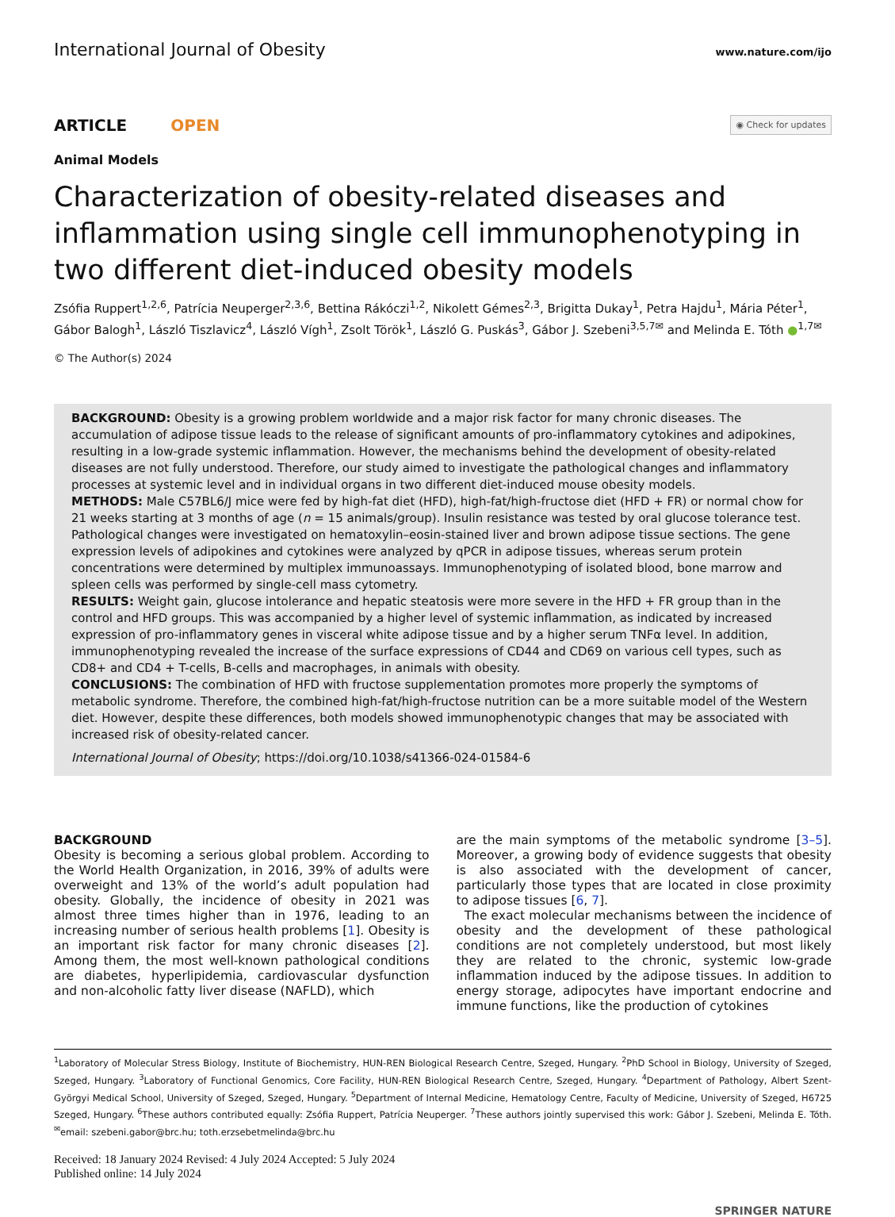International Journal of Obesity www.nature.com/ijo
ARTICLE OPEN
◉ Check for updates
Animal Models
Characterization of obesity-related diseases and inflammation using single cell immunophenotyping in two different diet-induced obesity models
Zsófia Ruppert<sup>1,2,6</sup>, Patrícia Neuperger<sup>2,3,6</sup>, Bettina Rákóczi<sup>1,2</sup>, Nikolett Gémes<sup>2,3</sup>, Brigitta Dukay<sup>1</sup>, Petra Hajdu<sup>1</sup>, Mária Péter<sup>1</sup>, Gábor Balogh<sup>1</sup>, László Tiszlavicz<sup>4</sup>, László Vígh<sup>1</sup>, Zsolt Török<sup>1</sup>, László G. Puskás<sup>3</sup>, Gábor J. Szebeni<sup>3,5,7✉</sup> and Melinda E. Tóth ●<sup>1,7✉</sup>
© The Author(s) 2024
BACKGROUND: Obesity is a growing problem worldwide and a major risk factor for many chronic diseases. The accumulation of adipose tissue leads to the release of significant amounts of pro-inflammatory cytokines and adipokines, resulting in a low-grade systemic inflammation. However, the mechanisms behind the development of obesity-related diseases are not fully understood. Therefore, our study aimed to investigate the pathological changes and inflammatory processes at systemic level and in individual organs in two different diet-induced mouse obesity models.
METHODS: Male C57BL6/J mice were fed by high-fat diet (HFD), high-fat/high-fructose diet (HFD + FR) or normal chow for 21 weeks starting at 3 months of age (n = 15 animals/group). Insulin resistance was tested by oral glucose tolerance test. Pathological changes were investigated on hematoxylin–eosin-stained liver and brown adipose tissue sections. The gene expression levels of adipokines and cytokines were analyzed by qPCR in adipose tissues, whereas serum protein concentrations were determined by multiplex immunoassays. Immunophenotyping of isolated blood, bone marrow and spleen cells was performed by single-cell mass cytometry.
RESULTS: Weight gain, glucose intolerance and hepatic steatosis were more severe in the HFD + FR group than in the control and HFD groups. This was accompanied by a higher level of systemic inflammation, as indicated by increased expression of pro-inflammatory genes in visceral white adipose tissue and by a higher serum TNFα level. In addition, immunophenotyping revealed the increase of the surface expressions of CD44 and CD69 on various cell types, such as CD8+ and CD4 + T-cells, B-cells and macrophages, in animals with obesity.
CONCLUSIONS: The combination of HFD with fructose supplementation promotes more properly the symptoms of metabolic syndrome. Therefore, the combined high-fat/high-fructose nutrition can be a more suitable model of the Western diet. However, despite these differences, both models showed immunophenotypic changes that may be associated with increased risk of obesity-related cancer.
International Journal of Obesity; https://doi.org/10.1038/s41366-024-01584-6
BACKGROUND
Obesity is becoming a serious global problem. According to the World Health Organization, in 2016, 39% of adults were overweight and 13% of the world’s adult population had obesity. Globally, the incidence of obesity in 2021 was almost three times higher than in 1976, leading to an increasing number of serious health problems [1]. Obesity is an important risk factor for many chronic diseases [2]. Among them, the most well-known pathological conditions are diabetes, hyperlipidemia, cardiovascular dysfunction and non-alcoholic fatty liver disease (NAFLD), which
are the main symptoms of the metabolic syndrome [3–5]. Moreover, a growing body of evidence suggests that obesity is also associated with the development of cancer, particularly those types that are located in close proximity to adipose tissues [6, 7].
The exact molecular mechanisms between the incidence of obesity and the development of these pathological conditions are not completely understood, but most likely they are related to the chronic, systemic low-grade inflammation induced by the adipose tissues. In addition to energy storage, adipocytes have important endocrine and immune functions, like the production of cytokines
<sup>1</sup> Laboratory of Molecular Stress Biology, Institute of Biochemistry, HUN-REN Biological Research Centre, Szeged, Hungary. <sup>2</sup>PhD School in Biology, University of Szeged, Szeged, Hungary. <sup>3</sup>Laboratory of Functional Genomics, Core Facility, HUN-REN Biological Research Centre, Szeged, Hungary. <sup>4</sup>Department of Pathology, Albert Szent-Györgyi Medical School, University of Szeged, Szeged, Hungary. <sup>5</sup>Department of Internal Medicine, Hematology Centre, Faculty of Medicine, University of Szeged, H6725 Szeged, Hungary. <sup>6</sup>These authors contributed equally: Zsófia Ruppert, Patrícia Neuperger. <sup>7</sup>These authors jointly supervised this work: Gábor J. Szebeni, Melinda E. Tóth. <sup>✉</sup>email: szebeni.gabor@brc.hu; toth.erzsebetmelinda@brc.hu
Received: 18 January 2024 Revised: 4 July 2024 Accepted: 5 July 2024
Published online: 14 July 2024
SPRINGER NATURE